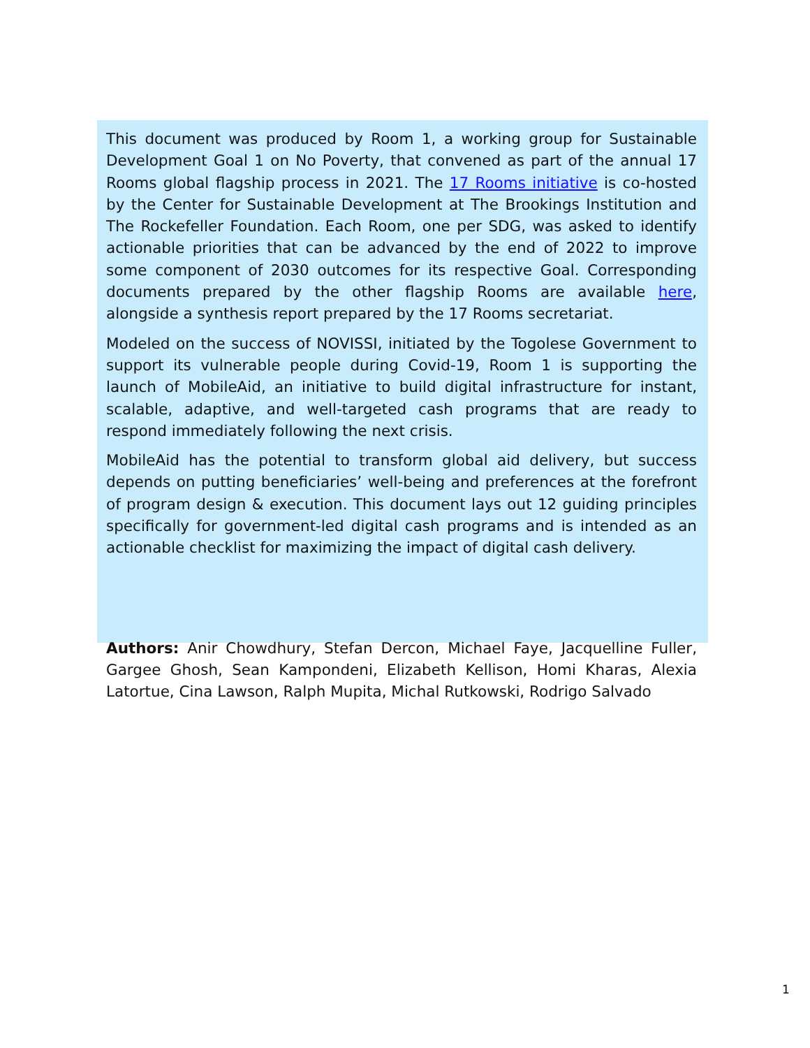This document was produced by Room 1, a working group for Sustainable Development Goal 1 on No Poverty, that convened as part of the annual 17 Rooms global flagship process in 2021. The 17 Rooms initiative is co-hosted by the Center for Sustainable Development at The Brookings Institution and The Rockefeller Foundation. Each Room, one per SDG, was asked to identify actionable priorities that can be advanced by the end of 2022 to improve some component of 2030 outcomes for its respective Goal. Corresponding documents prepared by the other flagship Rooms are available here, alongside a synthesis report prepared by the 17 Rooms secretariat.
Modeled on the success of NOVISSI, initiated by the Togolese Government to support its vulnerable people during Covid-19, Room 1 is supporting the launch of MobileAid, an initiative to build digital infrastructure for instant, scalable, adaptive, and well-targeted cash programs that are ready to respond immediately following the next crisis.
MobileAid has the potential to transform global aid delivery, but success depends on putting beneficiaries’ well-being and preferences at the forefront of program design & execution. This document lays out 12 guiding principles specifically for government-led digital cash programs and is intended as an actionable checklist for maximizing the impact of digital cash delivery.
Authors: Anir Chowdhury, Stefan Dercon, Michael Faye, Jacquelline Fuller, Gargee Ghosh, Sean Kampondeni, Elizabeth Kellison, Homi Kharas, Alexia Latortue, Cina Lawson, Ralph Mupita, Michal Rutkowski, Rodrigo Salvado
1